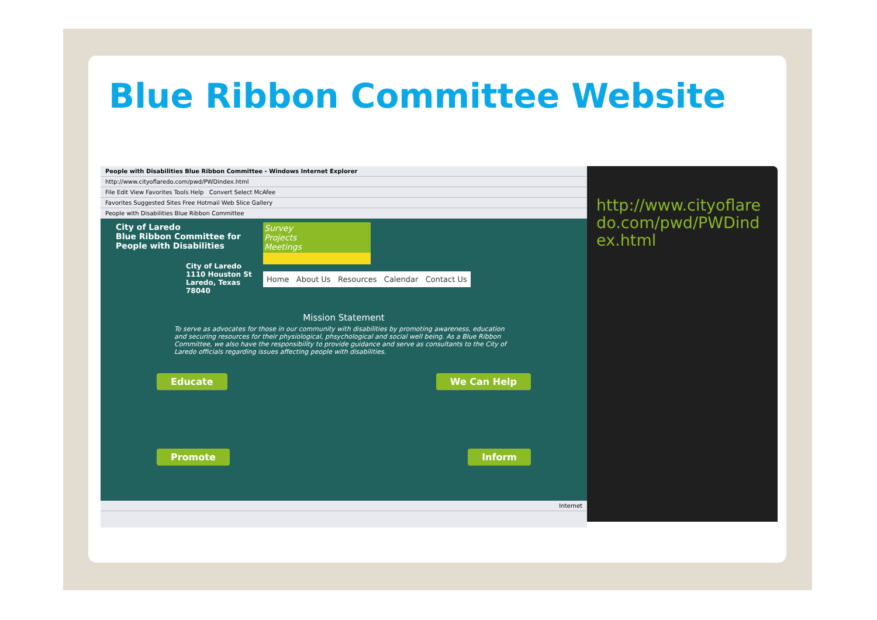Blue Ribbon Committee Website
People with Disabilities Blue Ribbon Committee - Windows Internet Explorer
http://www.cityoflaredo.com/pwd/PWDindex.html
File Edit View Favorites Tools Help Convert Select McAfee
Favorites Suggested Sites Free Hotmail Web Slice Gallery
People with Disabilities Blue Ribbon Committee
City of Laredo
Blue Ribbon Committee for People with Disabilities
City of Laredo
1110 Houston St
Laredo, Texas
78040
Survey
Projects
Meetings
Home About Us Resources Calendar Contact Us
Mission Statement
To serve as advocates for those in our community with disabilities by promoting awareness, education and securing resources for their physiological, phsychological and social well being. As a Blue Ribbon Committee, we also have the responsibility to provide guidance and serve as consultants to the City of Laredo officials regarding issues affecting people with disabilities.
Educate We Can Help
Promote Inform
Internet
http://www.cityoflaredo.com/pwd/PWDindex.html